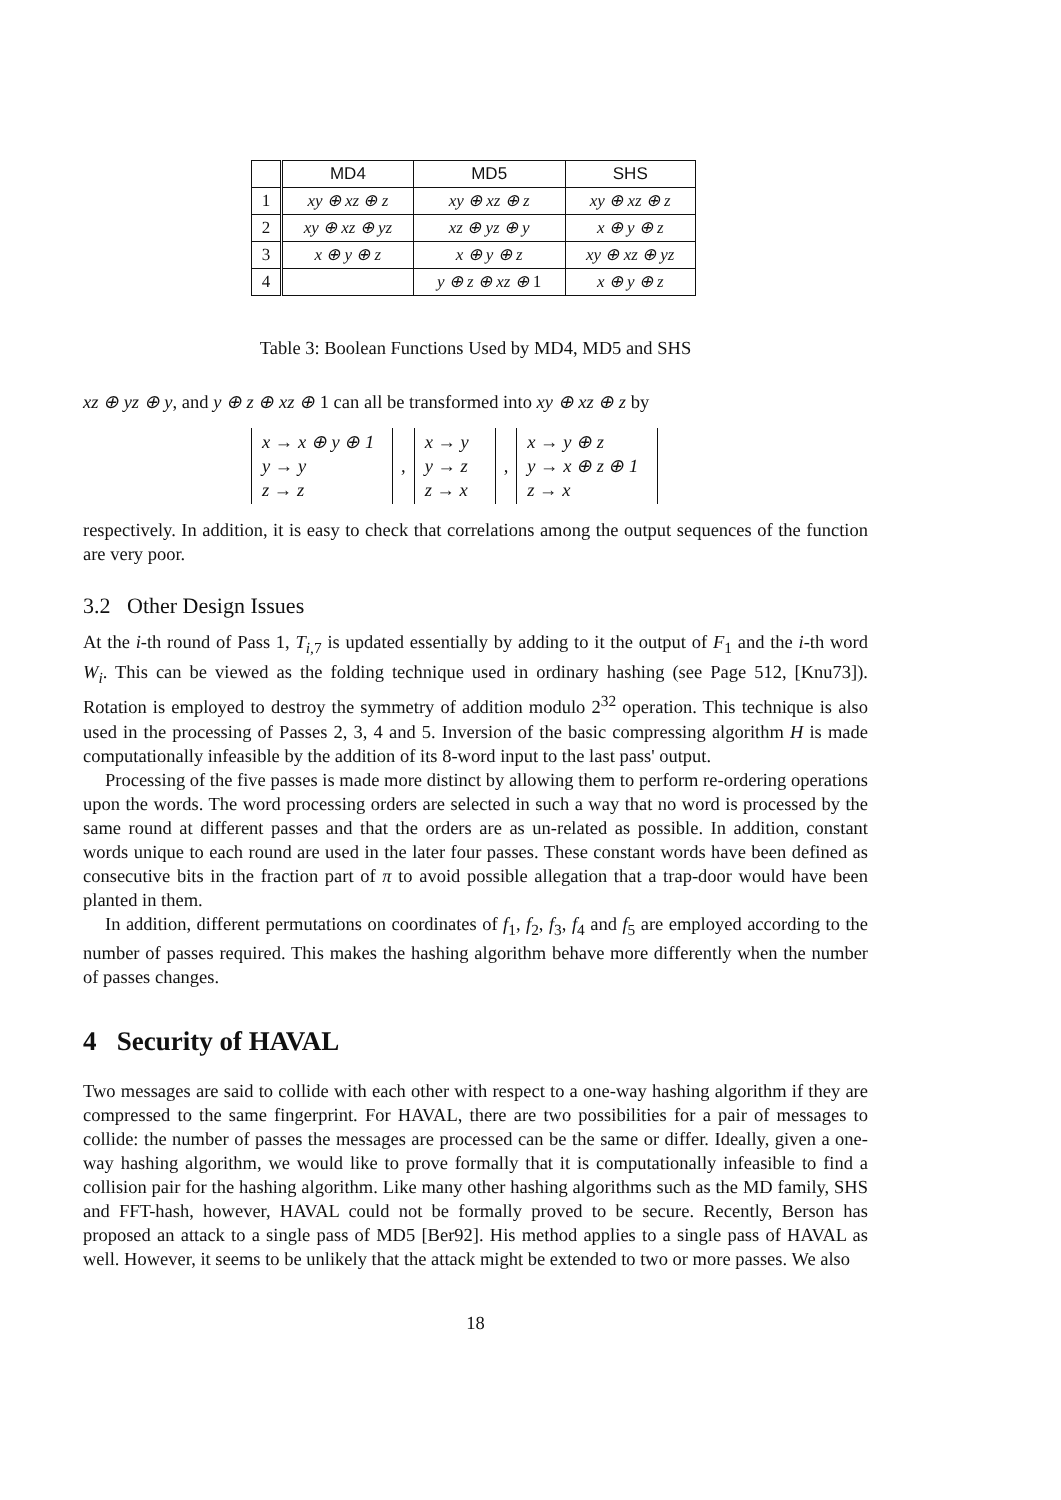| | MD4 | MD5 | SHS |
| --- | --- | --- | --- |
| 1 | xy ⊕ xz ⊕ z | xy ⊕ xz ⊕ z | xy ⊕ xz ⊕ z |
| 2 | xy ⊕ xz ⊕ yz | xz ⊕ yz ⊕ y | x ⊕ y ⊕ z |
| 3 | x ⊕ y ⊕ z | x ⊕ y ⊕ z | xy ⊕ xz ⊕ yz |
| 4 | | y ⊕ z ⊕ xz ⊕ 1 | x ⊕ y ⊕ z |
Table 3: Boolean Functions Used by MD4, MD5 and SHS
xz ⊕ yz ⊕ y, and y ⊕ z ⊕ xz ⊕ 1 can all be transformed into xy ⊕ xz ⊕ z by
x → x ⊕ y ⊕ 1
y → y
z → z
,
x → y
y → z
z → x
,
x → y ⊕ z
y → x ⊕ z ⊕ 1
z → x
respectively. In addition, it is easy to check that correlations among the output sequences of the function are very poor.
3.2 Other Design Issues
At the i-th round of Pass 1, T<sub>i,7</sub> is updated essentially by adding to it the output of F<sub>1</sub> and the i-th word W<sub>i</sub>. This can be viewed as the folding technique used in ordinary hashing (see Page 512, [Knu73]). Rotation is employed to destroy the symmetry of addition modulo 2<sup>32</sup> operation. This technique is also used in the processing of Passes 2, 3, 4 and 5. Inversion of the basic compressing algorithm H is made computationally infeasible by the addition of its 8-word input to the last pass' output.
Processing of the five passes is made more distinct by allowing them to perform re-ordering operations upon the words. The word processing orders are selected in such a way that no word is processed by the same round at different passes and that the orders are as un-related as possible. In addition, constant words unique to each round are used in the later four passes. These constant words have been defined as consecutive bits in the fraction part of π to avoid possible allegation that a trap-door would have been planted in them.
In addition, different permutations on coordinates of f<sub>1</sub>, f<sub>2</sub>, f<sub>3</sub>, f<sub>4</sub> and f<sub>5</sub> are employed according to the number of passes required. This makes the hashing algorithm behave more differently when the number of passes changes.
4 Security of HAVAL
Two messages are said to collide with each other with respect to a one-way hashing algorithm if they are compressed to the same fingerprint. For HAVAL, there are two possibilities for a pair of messages to collide: the number of passes the messages are processed can be the same or differ. Ideally, given a one-way hashing algorithm, we would like to prove formally that it is computationally infeasible to find a collision pair for the hashing algorithm. Like many other hashing algorithms such as the MD family, SHS and FFT-hash, however, HAVAL could not be formally proved to be secure. Recently, Berson has proposed an attack to a single pass of MD5 [Ber92]. His method applies to a single pass of HAVAL as well. However, it seems to be unlikely that the attack might be extended to two or more passes. We also
18